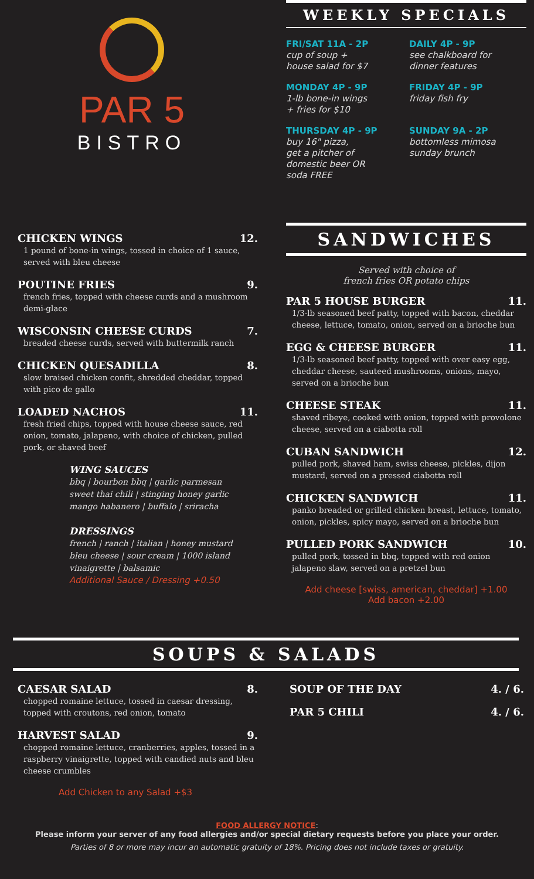PAR 5
BISTRO
WEEKLY SPECIALS
FRI/SAT 11A - 2P
cup of soup +
house salad for $7
DAILY 4P - 9P
see chalkboard for
dinner features
MONDAY 4P - 9P
1-lb bone-in wings
+ fries for $10
FRIDAY 4P - 9P
friday fish fry
THURSDAY 4P - 9P
buy 16" pizza,
get a pitcher of
domestic beer OR
soda FREE
SUNDAY 9A - 2P
bottomless mimosa
sunday brunch
CHICKEN WINGS 12.
1 pound of bone-in wings, tossed in choice of 1 sauce, served with bleu cheese
POUTINE FRIES 9.
french fries, topped with cheese curds and a mushroom demi-glace
WISCONSIN CHEESE CURDS 7.
breaded cheese curds, served with buttermilk ranch
CHICKEN QUESADILLA 8.
slow braised chicken confit, shredded cheddar, topped with pico de gallo
LOADED NACHOS 11.
fresh fried chips, topped with house cheese sauce, red onion, tomato, jalapeno, with choice of chicken, pulled pork, or shaved beef
WING SAUCES
bbq | bourbon bbq | garlic parmesan
sweet thai chili | stinging honey garlic
mango habanero | buffalo | sriracha
DRESSINGS
french | ranch | italian | honey mustard
bleu cheese | sour cream | 1000 island
vinaigrette | balsamic
Additional Sauce / Dressing +0.50
SANDWICHES
Served with choice of
french fries OR potato chips
PAR 5 HOUSE BURGER 11.
1/3-lb seasoned beef patty, topped with bacon, cheddar cheese, lettuce, tomato, onion, served on a brioche bun
EGG & CHEESE BURGER 11.
1/3-lb seasoned beef patty, topped with over easy egg, cheddar cheese, sauteed mushrooms, onions, mayo, served on a brioche bun
CHEESE STEAK 11.
shaved ribeye, cooked with onion, topped with provolone cheese, served on a ciabotta roll
CUBAN SANDWICH 12.
pulled pork, shaved ham, swiss cheese, pickles, dijon mustard, served on a pressed ciabotta roll
CHICKEN SANDWICH 11.
panko breaded or grilled chicken breast, lettuce, tomato, onion, pickles, spicy mayo, served on a brioche bun
PULLED PORK SANDWICH 10.
pulled pork, tossed in bbq, topped with red onion jalapeno slaw, served on a pretzel bun
Add cheese [swiss, american, cheddar] +1.00
Add bacon +2.00
SOUPS & SALADS
CAESAR SALAD 8.
chopped romaine lettuce, tossed in caesar dressing, topped with croutons, red onion, tomato
HARVEST SALAD 9.
chopped romaine lettuce, cranberries, apples, tossed in a raspberry vinaigrette, topped with candied nuts and bleu cheese crumbles
Add Chicken to any Salad +$3
SOUP OF THE DAY 4. / 6.
PAR 5 CHILI 4. / 6.
FOOD ALLERGY NOTICE:
Please inform your server of any food allergies and/or special dietary requests before you place your order.
Parties of 8 or more may incur an automatic gratuity of 18%. Pricing does not include taxes or gratuity.